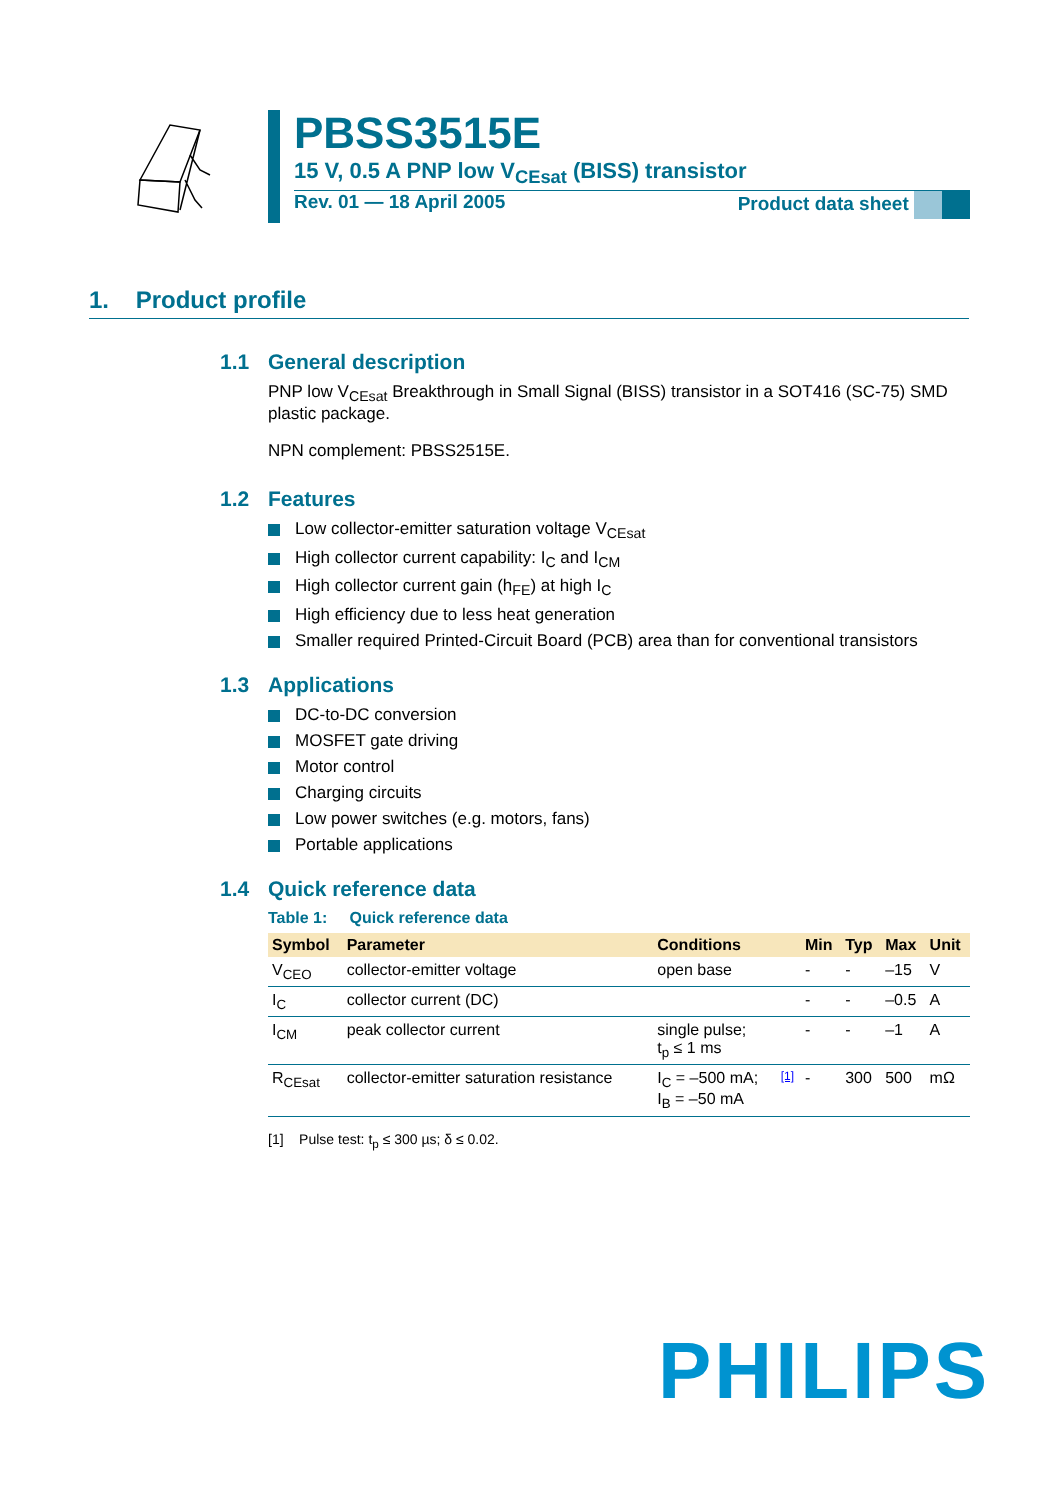PBSS3515E
15 V, 0.5 A PNP low V<sub>CEsat</sub> (BISS) transistor
Rev. 01 — 18 April 2005 Product data sheet
1. Product profile
1.1 General description
PNP low V<sub>CEsat</sub> Breakthrough in Small Signal (BISS) transistor in a SOT416 (SC-75) SMD plastic package.
NPN complement: PBSS2515E.
1.2 Features
Low collector-emitter saturation voltage V<sub>CEsat</sub>
High collector current capability: I<sub>C</sub> and I<sub>CM</sub>
High collector current gain (h<sub>FE</sub>) at high I<sub>C</sub>
High efficiency due to less heat generation
Smaller required Printed-Circuit Board (PCB) area than for conventional transistors
1.3 Applications
DC-to-DC conversion
MOSFET gate driving
Motor control
Charging circuits
Low power switches (e.g. motors, fans)
Portable applications
1.4 Quick reference data
Table 1: Quick reference data
| Symbol | Parameter | Conditions | | Min | Typ | Max | Unit |
| --- | --- | --- | --- | --- | --- | --- | --- |
| V<sub>CEO</sub> | collector-emitter voltage | open base | | - | - | –15 | V |
| I<sub>C</sub> | collector current (DC) | | | - | - | –0.5 | A |
| I<sub>CM</sub> | peak collector current | single pulse; t<sub>p</sub> ≤ 1 ms | | - | - | –1 | A |
| R<sub>CEsat</sub> | collector-emitter saturation resistance | I<sub>C</sub> = –500 mA; I<sub>B</sub> = –50 mA | [1] | - | 300 | 500 | mΩ |
[1] Pulse test: t<sub>p</sub> ≤ 300 µs; δ ≤ 0.02.
PHILIPS